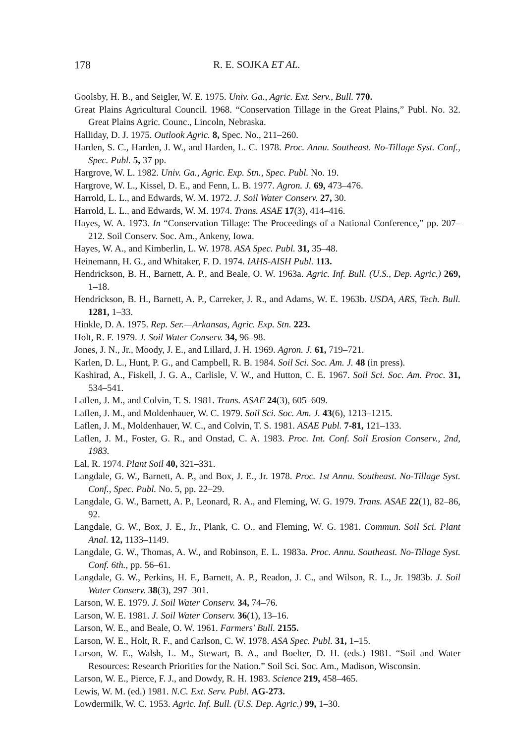178 R. E. SOJKA ET AL.
Goolsby, H. B., and Seigler, W. E. 1975. Univ. Ga., Agric. Ext. Serv., Bull. 770.
Great Plains Agricultural Council. 1968. “Conservation Tillage in the Great Plains,” Publ. No. 32. Great Plains Agric. Counc., Lincoln, Nebraska.
Halliday, D. J. 1975. Outlook Agric. 8, Spec. No., 211–260.
Harden, S. C., Harden, J. W., and Harden, L. C. 1978. Proc. Annu. Southeast. No-Tillage Syst. Conf., Spec. Publ. 5, 37 pp.
Hargrove, W. L. 1982. Univ. Ga., Agric. Exp. Stn., Spec. Publ. No. 19.
Hargrove, W. L., Kissel, D. E., and Fenn, L. B. 1977. Agron. J. 69, 473–476.
Harrold, L. L., and Edwards, W. M. 1972. J. Soil Water Conserv. 27, 30.
Harrold, L. L., and Edwards, W. M. 1974. Trans. ASAE 17(3), 414–416.
Hayes, W. A. 1973. In “Conservation Tillage: The Proceedings of a National Conference,” pp. 207–212. Soil Conserv. Soc. Am., Ankeny, Iowa.
Hayes, W. A., and Kimberlin, L. W. 1978. ASA Spec. Publ. 31, 35–48.
Heinemann, H. G., and Whitaker, F. D. 1974. IAHS-AISH Publ. 113.
Hendrickson, B. H., Barnett, A. P., and Beale, O. W. 1963a. Agric. Inf. Bull. (U.S., Dep. Agric.) 269, 1–18.
Hendrickson, B. H., Barnett, A. P., Carreker, J. R., and Adams, W. E. 1963b. USDA, ARS, Tech. Bull. 1281, 1–33.
Hinkle, D. A. 1975. Rep. Ser.—Arkansas, Agric. Exp. Stn. 223.
Holt, R. F. 1979. J. Soil Water Conserv. 34, 96–98.
Jones, J. N., Jr., Moody, J. E., and Lillard, J. H. 1969. Agron. J. 61, 719–721.
Karlen, D. L., Hunt, P. G., and Campbell, R. B. 1984. Soil Sci. Soc. Am. J. 48 (in press).
Kashirad, A., Fiskell, J. G. A., Carlisle, V. W., and Hutton, C. E. 1967. Soil Sci. Soc. Am. Proc. 31, 534–541.
Laflen, J. M., and Colvin, T. S. 1981. Trans. ASAE 24(3), 605–609.
Laflen, J. M., and Moldenhauer, W. C. 1979. Soil Sci. Soc. Am. J. 43(6), 1213–1215.
Laflen, J. M., Moldenhauer, W. C., and Colvin, T. S. 1981. ASAE Publ. 7-81, 121–133.
Laflen, J. M., Foster, G. R., and Onstad, C. A. 1983. Proc. Int. Conf. Soil Erosion Conserv., 2nd, 1983.
Lal, R. 1974. Plant Soil 40, 321–331.
Langdale, G. W., Barnett, A. P., and Box, J. E., Jr. 1978. Proc. 1st Annu. Southeast. No-Tillage Syst. Conf., Spec. Publ. No. 5, pp. 22–29.
Langdale, G. W., Barnett, A. P., Leonard, R. A., and Fleming, W. G. 1979. Trans. ASAE 22(1), 82–86, 92.
Langdale, G. W., Box, J. E., Jr., Plank, C. O., and Fleming, W. G. 1981. Commun. Soil Sci. Plant Anal. 12, 1133–1149.
Langdale, G. W., Thomas, A. W., and Robinson, E. L. 1983a. Proc. Annu. Southeast. No-Tillage Syst. Conf. 6th., pp. 56–61.
Langdale, G. W., Perkins, H. F., Barnett, A. P., Readon, J. C., and Wilson, R. L., Jr. 1983b. J. Soil Water Conserv. 38(3), 297–301.
Larson, W. E. 1979. J. Soil Water Conserv. 34, 74–76.
Larson, W. E. 1981. J. Soil Water Conserv. 36(1), 13–16.
Larson, W. E., and Beale, O. W. 1961. Farmers' Bull. 2155.
Larson, W. E., Holt, R. F., and Carlson, C. W. 1978. ASA Spec. Publ. 31, 1–15.
Larson, W. E., Walsh, L. M., Stewart, B. A., and Boelter, D. H. (eds.) 1981. “Soil and Water Resources: Research Priorities for the Nation.” Soil Sci. Soc. Am., Madison, Wisconsin.
Larson, W. E., Pierce, F. J., and Dowdy, R. H. 1983. Science 219, 458–465.
Lewis, W. M. (ed.) 1981. N.C. Ext. Serv. Publ. AG-273.
Lowdermilk, W. C. 1953. Agric. Inf. Bull. (U.S. Dep. Agric.) 99, 1–30.